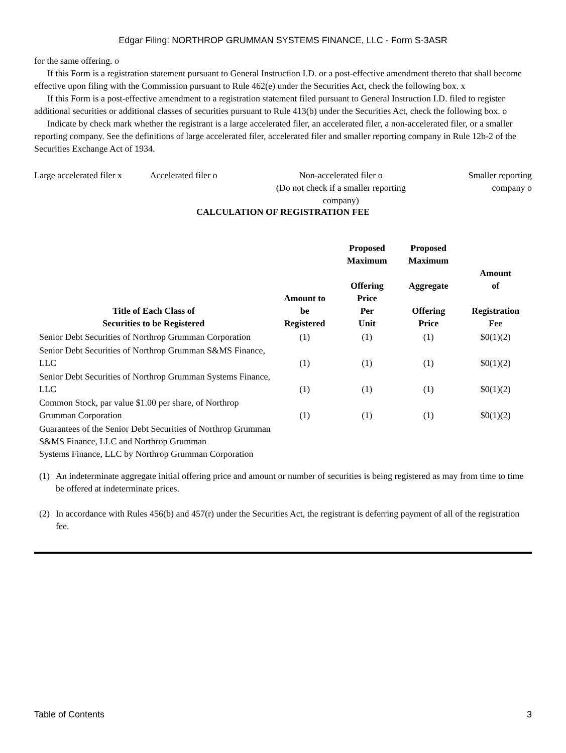Edgar Filing: NORTHROP GRUMMAN SYSTEMS FINANCE, LLC - Form S-3ASR
for the same offering. o
If this Form is a registration statement pursuant to General Instruction I.D. or a post-effective amendment thereto that shall become effective upon filing with the Commission pursuant to Rule 462(e) under the Securities Act, check the following box. x
If this Form is a post-effective amendment to a registration statement filed pursuant to General Instruction I.D. filed to register additional securities or additional classes of securities pursuant to Rule 413(b) under the Securities Act, check the following box. o
Indicate by check mark whether the registrant is a large accelerated filer, an accelerated filer, a non-accelerated filer, or a smaller reporting company. See the definitions of large accelerated filer, accelerated filer and smaller reporting company in Rule 12b-2 of the Securities Exchange Act of 1934.
Large accelerated filer x Accelerated filer o Non-accelerated filer o
(Do not check if a smaller reporting company)
Smaller reporting
company o
CALCULATION OF REGISTRATION FEE
| Title of Each Class of Securities to be Registered | Amount to be Registered | Proposed Maximum Offering Price Per Unit | Proposed Maximum Aggregate Offering Price | Amount of Registration Fee |
| --- | --- | --- | --- | --- |
| Senior Debt Securities of Northrop Grumman Corporation | (1) | (1) | (1) | $0(1)(2) |
| Senior Debt Securities of Northrop Grumman S&MS Finance, LLC | (1) | (1) | (1) | $0(1)(2) |
| Senior Debt Securities of Northrop Grumman Systems Finance, LLC | (1) | (1) | (1) | $0(1)(2) |
| Common Stock, par value $1.00 per share, of Northrop Grumman Corporation | (1) | (1) | (1) | $0(1)(2) |
| Guarantees of the Senior Debt Securities of Northrop Grumman S&MS Finance, LLC and Northrop Grumman Systems Finance, LLC by Northrop Grumman Corporation | | | | |
(1) An indeterminate aggregate initial offering price and amount or number of securities is being registered as may from time to time be offered at indeterminate prices.
(2) In accordance with Rules 456(b) and 457(r) under the Securities Act, the registrant is deferring payment of all of the registration fee.
Table of Contents 3